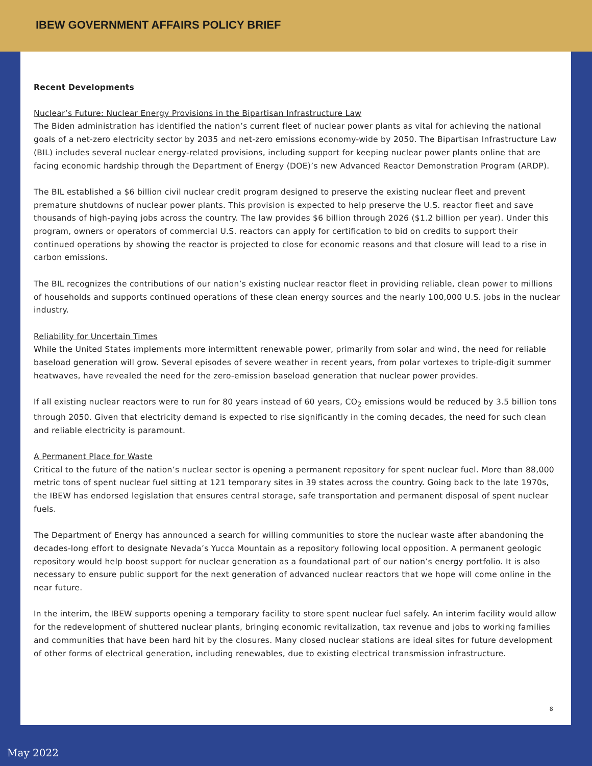IBEW GOVERNMENT AFFAIRS POLICY BRIEF
Recent Developments
Nuclear’s Future: Nuclear Energy Provisions in the Bipartisan Infrastructure Law
The Biden administration has identified the nation’s current fleet of nuclear power plants as vital for achieving the national goals of a net-zero electricity sector by 2035 and net-zero emissions economy-wide by 2050. The Bipartisan Infrastructure Law (BIL) includes several nuclear energy-related provisions, including support for keeping nuclear power plants online that are facing economic hardship through the Department of Energy (DOE)’s new Advanced Reactor Demonstration Program (ARDP).
The BIL established a $6 billion civil nuclear credit program designed to preserve the existing nuclear fleet and prevent premature shutdowns of nuclear power plants. This provision is expected to help preserve the U.S. reactor fleet and save thousands of high-paying jobs across the country. The law provides $6 billion through 2026 ($1.2 billion per year). Under this program, owners or operators of commercial U.S. reactors can apply for certification to bid on credits to support their continued operations by showing the reactor is projected to close for economic reasons and that closure will lead to a rise in carbon emissions.
The BIL recognizes the contributions of our nation’s existing nuclear reactor fleet in providing reliable, clean power to millions of households and supports continued operations of these clean energy sources and the nearly 100,000 U.S. jobs in the nuclear industry.
Reliability for Uncertain Times
While the United States implements more intermittent renewable power, primarily from solar and wind, the need for reliable baseload generation will grow. Several episodes of severe weather in recent years, from polar vortexes to triple-digit summer heatwaves, have revealed the need for the zero-emission baseload generation that nuclear power provides.
If all existing nuclear reactors were to run for 80 years instead of 60 years, CO<sub>2</sub> emissions would be reduced by 3.5 billion tons through 2050. Given that electricity demand is expected to rise significantly in the coming decades, the need for such clean and reliable electricity is paramount.
A Permanent Place for Waste
Critical to the future of the nation’s nuclear sector is opening a permanent repository for spent nuclear fuel. More than 88,000 metric tons of spent nuclear fuel sitting at 121 temporary sites in 39 states across the country. Going back to the late 1970s, the IBEW has endorsed legislation that ensures central storage, safe transportation and permanent disposal of spent nuclear fuels.
The Department of Energy has announced a search for willing communities to store the nuclear waste after abandoning the decades-long effort to designate Nevada’s Yucca Mountain as a repository following local opposition. A permanent geologic repository would help boost support for nuclear generation as a foundational part of our nation’s energy portfolio. It is also necessary to ensure public support for the next generation of advanced nuclear reactors that we hope will come online in the near future.
In the interim, the IBEW supports opening a temporary facility to store spent nuclear fuel safely. An interim facility would allow for the redevelopment of shuttered nuclear plants, bringing economic revitalization, tax revenue and jobs to working families and communities that have been hard hit by the closures. Many closed nuclear stations are ideal sites for future development of other forms of electrical generation, including renewables, due to existing electrical transmission infrastructure.
8
May 2022